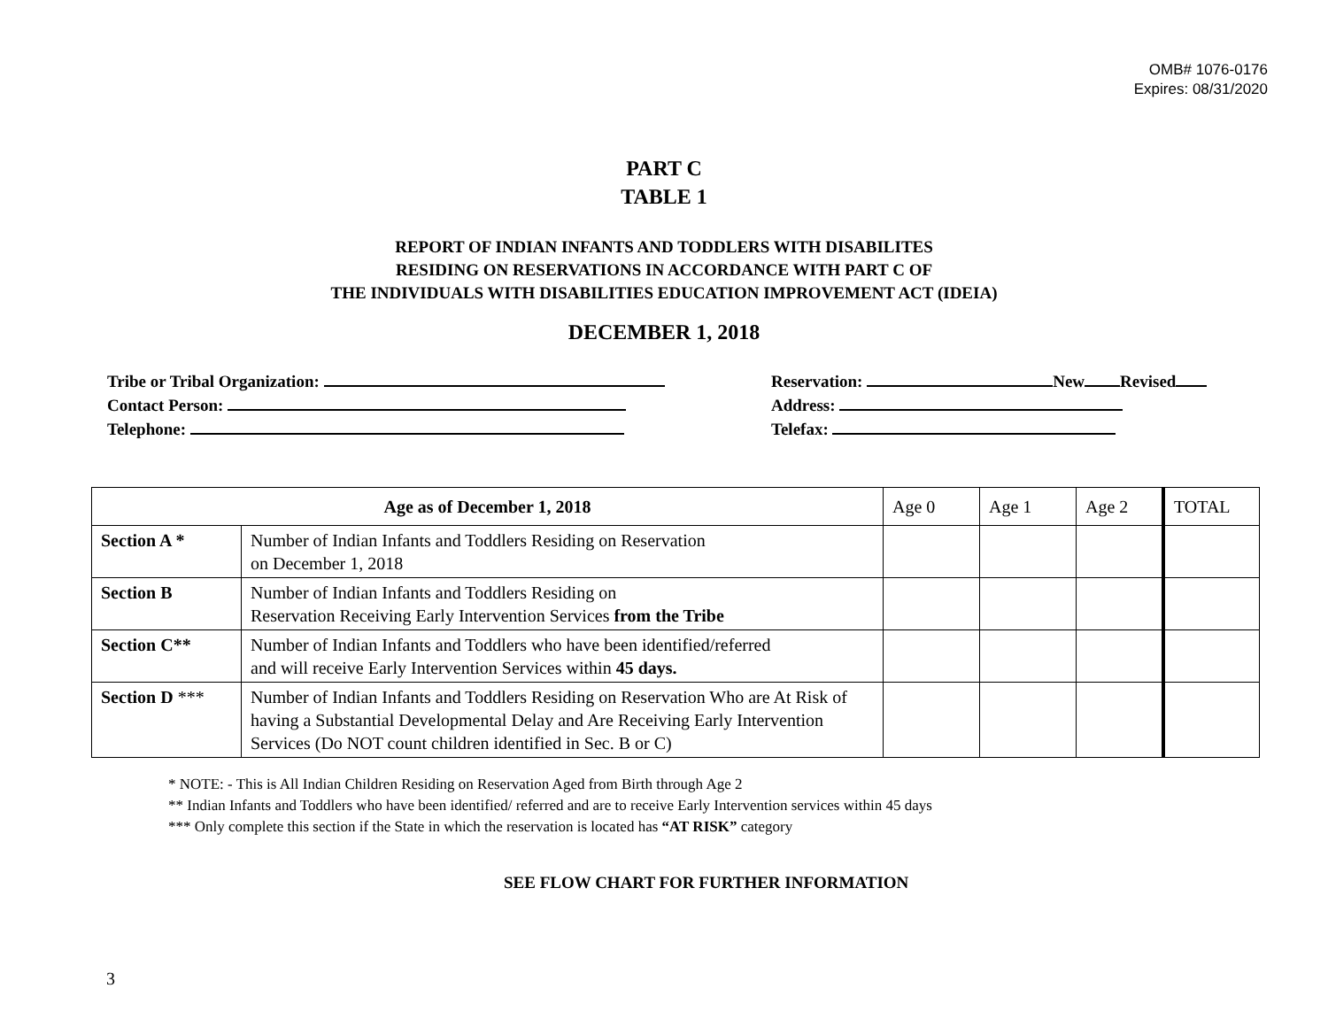OMB# 1076-0176
Expires: 08/31/2020
PART C
TABLE 1
REPORT OF INDIAN INFANTS AND TODDLERS WITH DISABILITES
RESIDING ON RESERVATIONS IN ACCORDANCE WITH PART C OF
THE INDIVIDUALS WITH DISABILITIES EDUCATION IMPROVEMENT ACT (IDEIA)
DECEMBER 1, 2018
Tribe or Tribal Organization:
Contact Person:
Telephone:
Reservation: New Revised
Address:
Telefax:
| Age as of December 1, 2018 | | Age 0 | Age 1 | Age 2 | TOTAL |
| Section A * | Number of Indian Infants and Toddlers Residing on Reservation on December 1, 2018 | | | | |
| Section B | Number of Indian Infants and Toddlers Residing on Reservation Receiving Early Intervention Services from the Tribe | | | | |
| Section C** | Number of Indian Infants and Toddlers who have been identified/referred and will receive Early Intervention Services within 45 days. | | | | |
| Section D *** | Number of Indian Infants and Toddlers Residing on Reservation Who are At Risk of having a Substantial Developmental Delay and Are Receiving Early Intervention Services (Do NOT count children identified in Sec. B or C) | | | | |
* NOTE: - This is All Indian Children Residing on Reservation Aged from Birth through Age 2
** Indian Infants and Toddlers who have been identified/ referred and are to receive Early Intervention services within 45 days
*** Only complete this section if the State in which the reservation is located has “AT RISK” category
SEE FLOW CHART FOR FURTHER INFORMATION
3